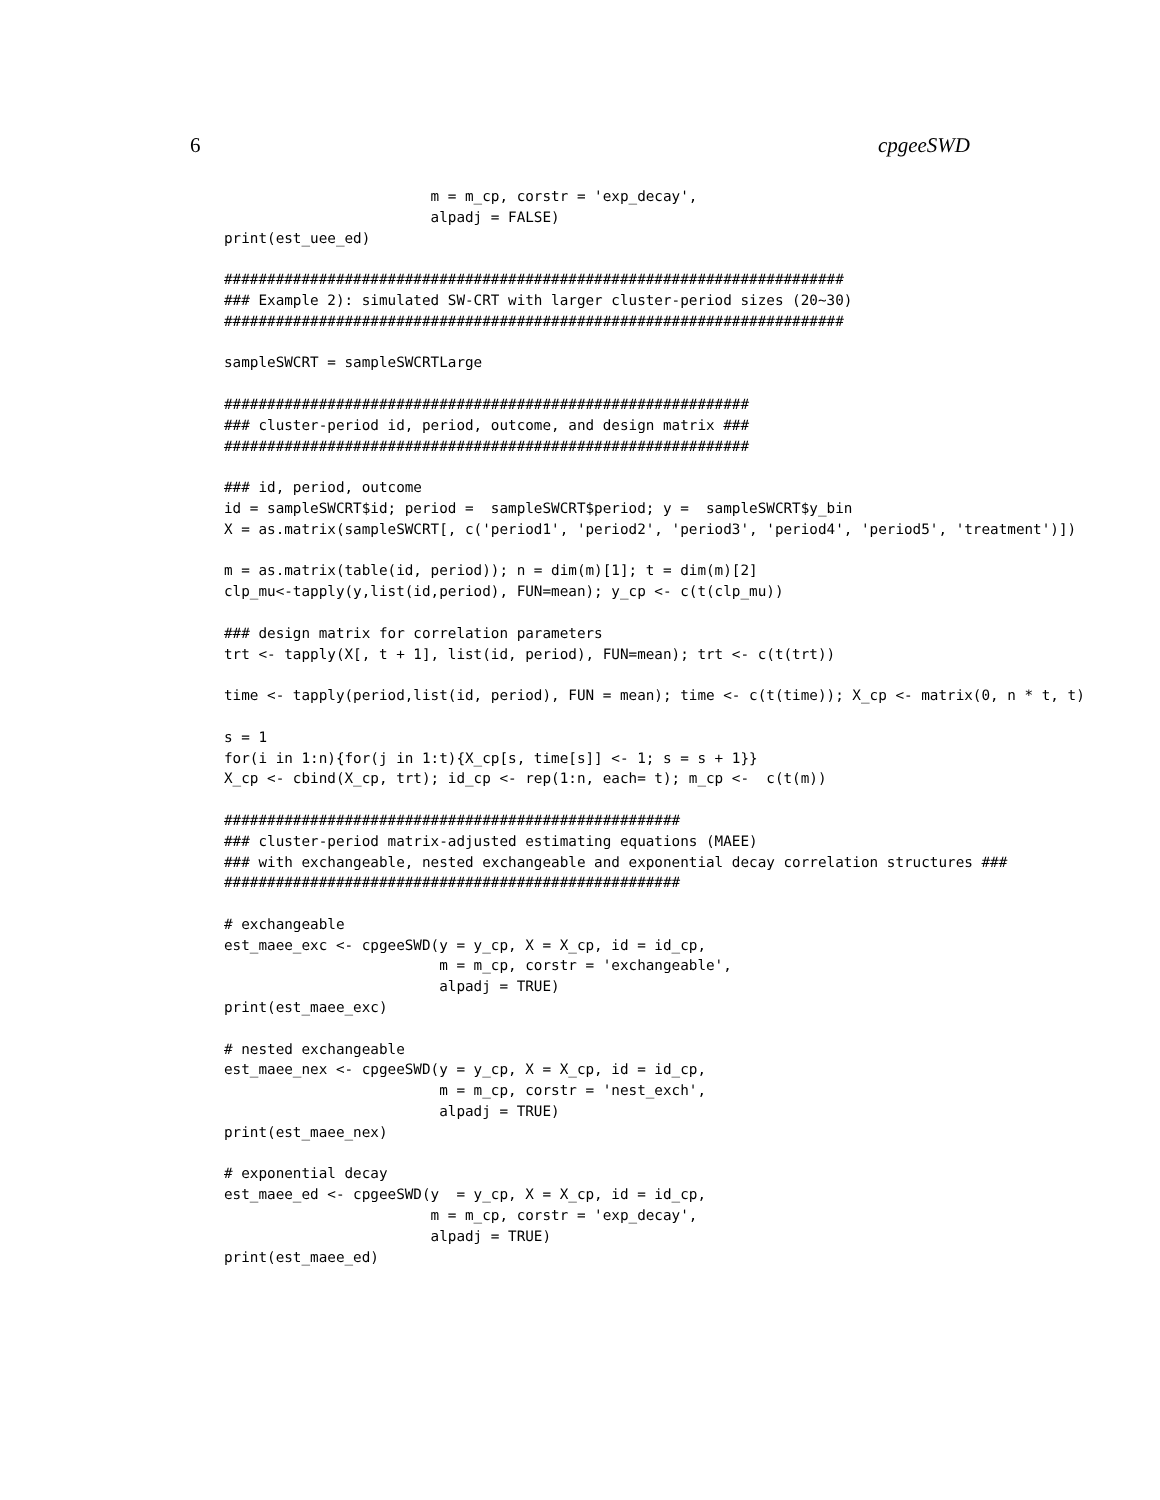6 cpgeeSWD
                        m = m_cp, corstr = 'exp_decay',
                        alpadj = FALSE)
print(est_uee_ed)

########################################################################
### Example 2): simulated SW-CRT with larger cluster-period sizes (20~30)
########################################################################

sampleSWCRT = sampleSWCRTLarge

#############################################################
### cluster-period id, period, outcome, and design matrix ###
#############################################################

### id, period, outcome
id = sampleSWCRT$id; period =  sampleSWCRT$period; y =  sampleSWCRT$y_bin
X = as.matrix(sampleSWCRT[, c('period1', 'period2', 'period3', 'period4', 'period5', 'treatment')])

m = as.matrix(table(id, period)); n = dim(m)[1]; t = dim(m)[2]
clp_mu<-tapply(y,list(id,period), FUN=mean); y_cp <- c(t(clp_mu))

### design matrix for correlation parameters
trt <- tapply(X[, t + 1], list(id, period), FUN=mean); trt <- c(t(trt))

time <- tapply(period,list(id, period), FUN = mean); time <- c(t(time)); X_cp <- matrix(0, n * t, t)

s = 1
for(i in 1:n){for(j in 1:t){X_cp[s, time[s]] <- 1; s = s + 1}}
X_cp <- cbind(X_cp, trt); id_cp <- rep(1:n, each= t); m_cp <-  c(t(m))

#####################################################
### cluster-period matrix-adjusted estimating equations (MAEE)
### with exchangeable, nested exchangeable and exponential decay correlation structures ###
#####################################################

# exchangeable
est_maee_exc <- cpgeeSWD(y = y_cp, X = X_cp, id = id_cp,
                         m = m_cp, corstr = 'exchangeable',
                         alpadj = TRUE)
print(est_maee_exc)

# nested exchangeable
est_maee_nex <- cpgeeSWD(y = y_cp, X = X_cp, id = id_cp,
                         m = m_cp, corstr = 'nest_exch',
                         alpadj = TRUE)
print(est_maee_nex)

# exponential decay
est_maee_ed <- cpgeeSWD(y  = y_cp, X = X_cp, id = id_cp,
                        m = m_cp, corstr = 'exp_decay',
                        alpadj = TRUE)
print(est_maee_ed)